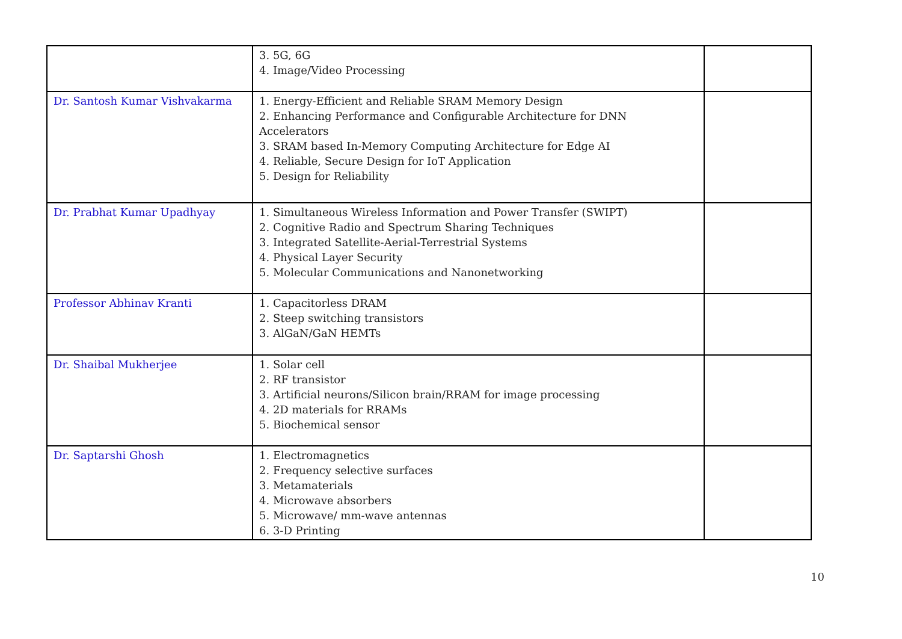| | 3. 5G, 6G 4. Image/Video Processing | |
| Dr. Santosh Kumar Vishvakarma | 1. Energy-Efficient and Reliable SRAM Memory Design 2. Enhancing Performance and Configurable Architecture for DNN Accelerators 3. SRAM based In-Memory Computing Architecture for Edge AI 4. Reliable, Secure Design for IoT Application 5. Design for Reliability | |
| Dr. Prabhat Kumar Upadhyay | 1. Simultaneous Wireless Information and Power Transfer (SWIPT) 2. Cognitive Radio and Spectrum Sharing Techniques 3. Integrated Satellite-Aerial-Terrestrial Systems 4. Physical Layer Security 5. Molecular Communications and Nanonetworking | |
| Professor Abhinav Kranti | 1. Capacitorless DRAM 2. Steep switching transistors 3. AlGaN/GaN HEMTs | |
| Dr. Shaibal Mukherjee | 1. Solar cell 2. RF transistor 3. Artificial neurons/Silicon brain/RRAM for image processing 4. 2D materials for RRAMs 5. Biochemical sensor | |
| Dr. Saptarshi Ghosh | 1. Electromagnetics 2. Frequency selective surfaces 3. Metamaterials 4. Microwave absorbers 5. Microwave/ mm-wave antennas 6. 3-D Printing | |
10